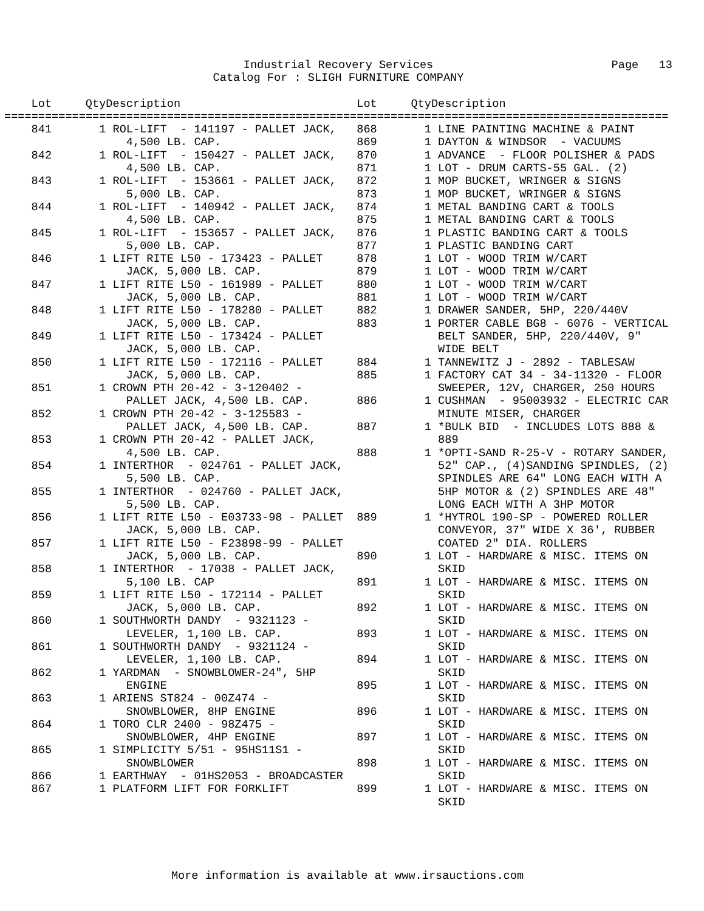Industrial Recovery Services
Catalog For : SLIGH FURNITURE COMPANY
Page 13
Lot Qty Description
Lot Qty Description
==================================================================================================
841 1 ROL-LIFT - 141197 - PALLET JACK,
4,500 LB. CAP.
842 1 ROL-LIFT - 150427 - PALLET JACK,
4,500 LB. CAP.
843 1 ROL-LIFT - 153661 - PALLET JACK,
5,000 LB. CAP.
844 1 ROL-LIFT - 140942 - PALLET JACK,
4,500 LB. CAP.
845 1 ROL-LIFT - 153657 - PALLET JACK,
5,000 LB. CAP.
846 1 LIFT RITE L50 - 173423 - PALLET
JACK, 5,000 LB. CAP.
847 1 LIFT RITE L50 - 161989 - PALLET
JACK, 5,000 LB. CAP.
848 1 LIFT RITE L50 - 178280 - PALLET
JACK, 5,000 LB. CAP.
849 1 LIFT RITE L50 - 173424 - PALLET
JACK, 5,000 LB. CAP.
850 1 LIFT RITE L50 - 172116 - PALLET
JACK, 5,000 LB. CAP.
851 1 CROWN PTH 20-42 - 3-120402 -
PALLET JACK, 4,500 LB. CAP.
852 1 CROWN PTH 20-42 - 3-125583 -
PALLET JACK, 4,500 LB. CAP.
853 1 CROWN PTH 20-42 - PALLET JACK,
4,500 LB. CAP.
854 1 INTERTHOR - 024761 - PALLET JACK,
5,500 LB. CAP.
855 1 INTERTHOR - 024760 - PALLET JACK,
5,500 LB. CAP.
856 1 LIFT RITE L50 - E03733-98 - PALLET
JACK, 5,000 LB. CAP.
857 1 LIFT RITE L50 - F23898-99 - PALLET
JACK, 5,000 LB. CAP.
858 1 INTERTHOR - 17038 - PALLET JACK,
5,100 LB. CAP
859 1 LIFT RITE L50 - 172114 - PALLET
JACK, 5,000 LB. CAP.
860 1 SOUTHWORTH DANDY - 9321123 -
LEVELER, 1,100 LB. CAP.
861 1 SOUTHWORTH DANDY - 9321124 -
LEVELER, 1,100 LB. CAP.
862 1 YARDMAN - SNOWBLOWER-24", 5HP
ENGINE
863 1 ARIENS ST824 - 00Z474 -
SNOWBLOWER, 8HP ENGINE
864 1 TORO CLR 2400 - 98Z475 -
SNOWBLOWER, 4HP ENGINE
865 1 SIMPLICITY 5/51 - 95HS11S1 -
SNOWBLOWER
866 1 EARTHWAY - 01HS2053 - BROADCASTER
867 1 PLATFORM LIFT FOR FORKLIFT
868 1 LINE PAINTING MACHINE & PAINT
869 1 DAYTON & WINDSOR - VACUUMS
870 1 ADVANCE - FLOOR POLISHER & PADS
871 1 LOT - DRUM CARTS-55 GAL. (2)
872 1 MOP BUCKET, WRINGER & SIGNS
873 1 MOP BUCKET, WRINGER & SIGNS
874 1 METAL BANDING CART & TOOLS
875 1 METAL BANDING CART & TOOLS
876 1 PLASTIC BANDING CART & TOOLS
877 1 PLASTIC BANDING CART
878 1 LOT - WOOD TRIM W/CART
879 1 LOT - WOOD TRIM W/CART
880 1 LOT - WOOD TRIM W/CART
881 1 LOT - WOOD TRIM W/CART
882 1 DRAWER SANDER, 5HP, 220/440V
883 1 PORTER CABLE BG8 - 6076 - VERTICAL
BELT SANDER, 5HP, 220/440V, 9"
WIDE BELT
884 1 TANNEWITZ J - 2892 - TABLESAW
885 1 FACTORY CAT 34 - 34-11320 - FLOOR
SWEEPER, 12V, CHARGER, 250 HOURS
886 1 CUSHMAN - 95003932 - ELECTRIC CAR
MINUTE MISER, CHARGER
887 1 *BULK BID - INCLUDES LOTS 888 &
889
888 1 *OPTI-SAND R-25-V - ROTARY SANDER,
52" CAP., (4)SANDING SPINDLES, (2)
SPINDLES ARE 64" LONG EACH WITH A
5HP MOTOR & (2) SPINDLES ARE 48"
LONG EACH WITH A 3HP MOTOR
889 1 *HYTROL 190-SP - POWERED ROLLER
CONVEYOR, 37" WIDE X 36', RUBBER
COATED 2" DIA. ROLLERS
890 1 LOT - HARDWARE & MISC. ITEMS ON
SKID
891 1 LOT - HARDWARE & MISC. ITEMS ON
SKID
892 1 LOT - HARDWARE & MISC. ITEMS ON
SKID
893 1 LOT - HARDWARE & MISC. ITEMS ON
SKID
894 1 LOT - HARDWARE & MISC. ITEMS ON
SKID
895 1 LOT - HARDWARE & MISC. ITEMS ON
SKID
896 1 LOT - HARDWARE & MISC. ITEMS ON
SKID
897 1 LOT - HARDWARE & MISC. ITEMS ON
SKID
898 1 LOT - HARDWARE & MISC. ITEMS ON
SKID
899 1 LOT - HARDWARE & MISC. ITEMS ON
SKID
More information is available at www.irsauctions.com